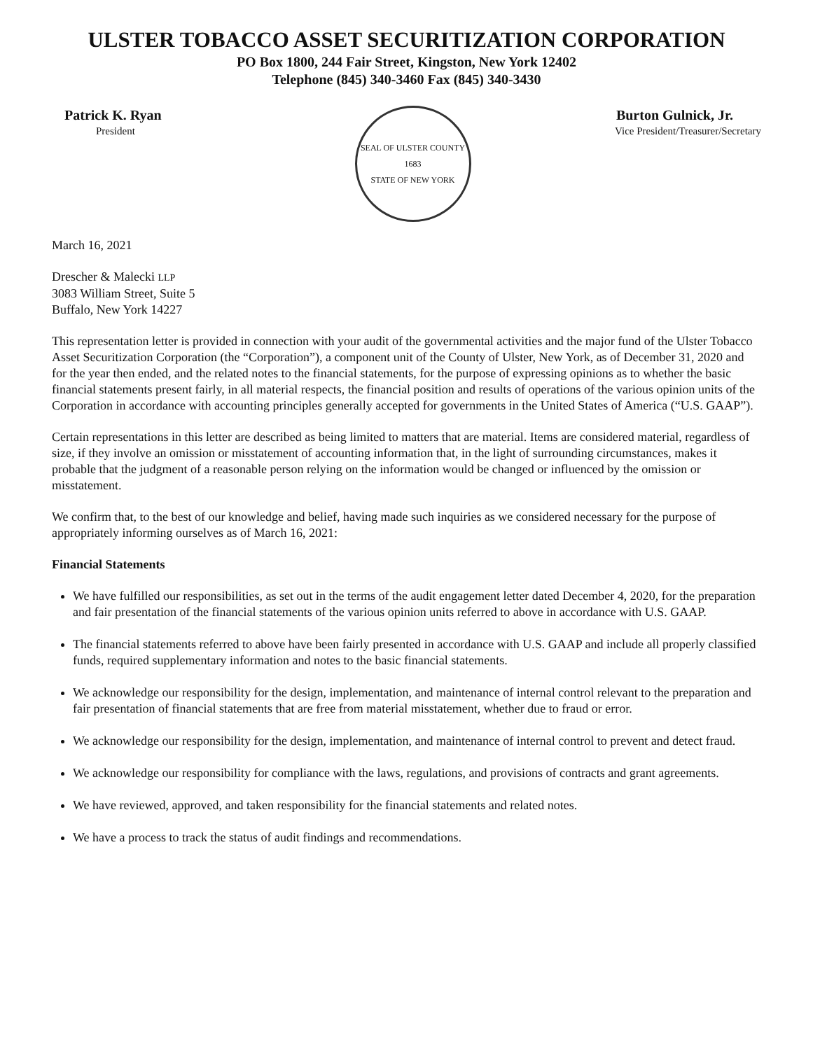ULSTER TOBACCO ASSET SECURITIZATION CORPORATION
PO Box 1800, 244 Fair Street, Kingston, New York 12402
Telephone (845) 340-3460 Fax (845) 340-3430
Patrick K. Ryan
President
SEAL OF ULSTER COUNTY
1683
STATE OF NEW YORK
Burton Gulnick, Jr.
Vice President/Treasurer/Secretary
March 16, 2021
Drescher & Malecki LLP
3083 William Street, Suite 5
Buffalo, New York 14227
This representation letter is provided in connection with your audit of the governmental activities and the major fund of the Ulster Tobacco Asset Securitization Corporation (the “Corporation”), a component unit of the County of Ulster, New York, as of December 31, 2020 and for the year then ended, and the related notes to the financial statements, for the purpose of expressing opinions as to whether the basic financial statements present fairly, in all material respects, the financial position and results of operations of the various opinion units of the Corporation in accordance with accounting principles generally accepted for governments in the United States of America (“U.S. GAAP”).
Certain representations in this letter are described as being limited to matters that are material. Items are considered material, regardless of size, if they involve an omission or misstatement of accounting information that, in the light of surrounding circumstances, makes it probable that the judgment of a reasonable person relying on the information would be changed or influenced by the omission or misstatement.
We confirm that, to the best of our knowledge and belief, having made such inquiries as we considered necessary for the purpose of appropriately informing ourselves as of March 16, 2021:
Financial Statements
We have fulfilled our responsibilities, as set out in the terms of the audit engagement letter dated December 4, 2020, for the preparation and fair presentation of the financial statements of the various opinion units referred to above in accordance with U.S. GAAP.
The financial statements referred to above have been fairly presented in accordance with U.S. GAAP and include all properly classified funds, required supplementary information and notes to the basic financial statements.
We acknowledge our responsibility for the design, implementation, and maintenance of internal control relevant to the preparation and fair presentation of financial statements that are free from material misstatement, whether due to fraud or error.
We acknowledge our responsibility for the design, implementation, and maintenance of internal control to prevent and detect fraud.
We acknowledge our responsibility for compliance with the laws, regulations, and provisions of contracts and grant agreements.
We have reviewed, approved, and taken responsibility for the financial statements and related notes.
We have a process to track the status of audit findings and recommendations.